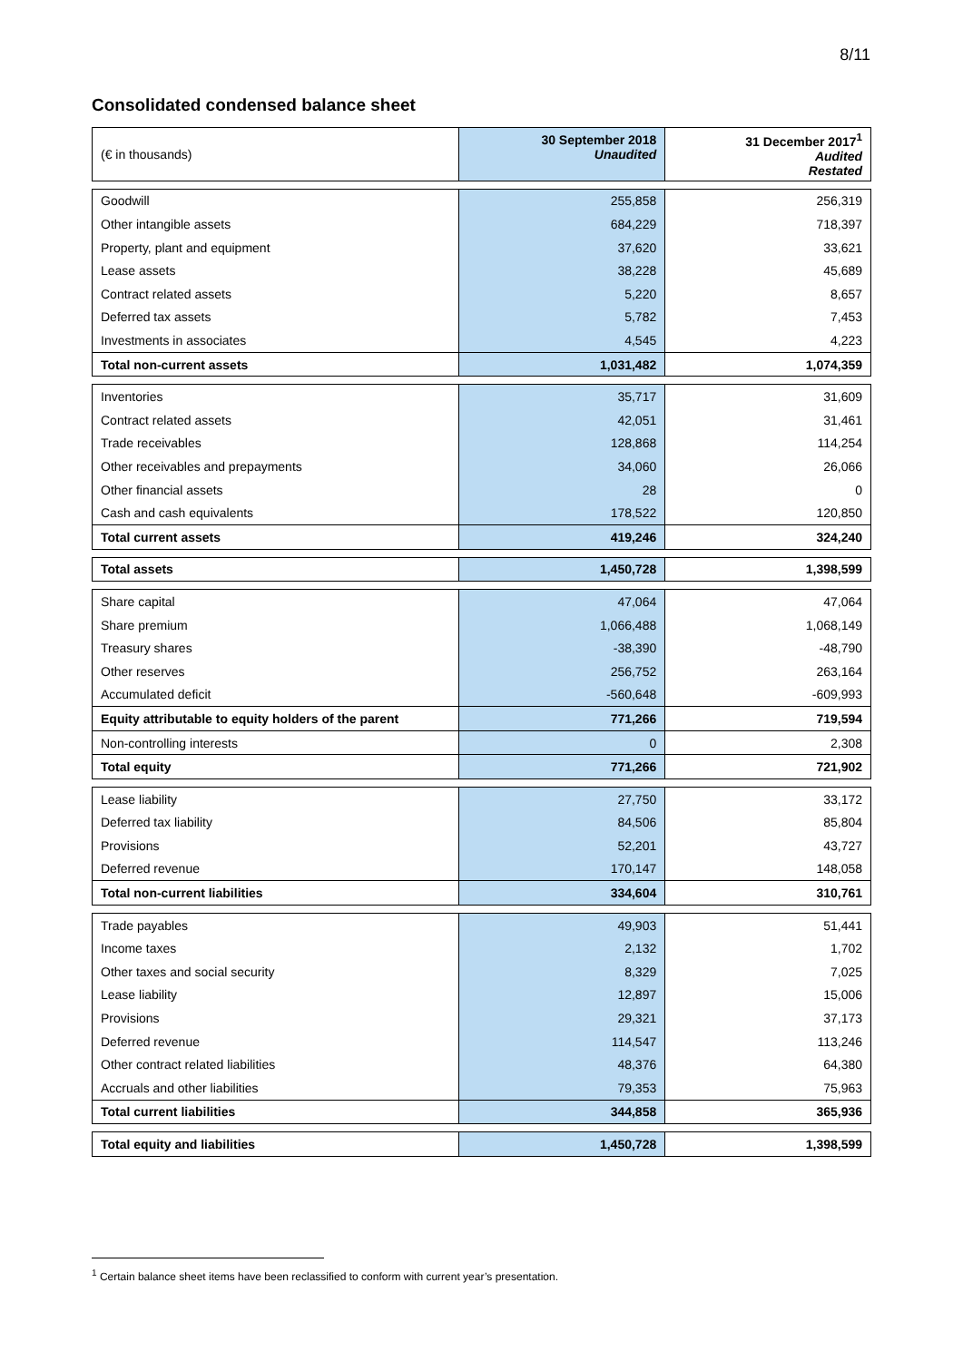8/11
Consolidated condensed balance sheet
| (€ in thousands) | 30 September 2018 Unaudited | 31 December 2017<sup>1</sup> Audited Restated |
| Goodwill | 255,858 | 256,319 |
| Other intangible assets | 684,229 | 718,397 |
| Property, plant and equipment | 37,620 | 33,621 |
| Lease assets | 38,228 | 45,689 |
| Contract related assets | 5,220 | 8,657 |
| Deferred tax assets | 5,782 | 7,453 |
| Investments in associates | 4,545 | 4,223 |
| Total non-current assets | 1,031,482 | 1,074,359 |
| Inventories | 35,717 | 31,609 |
| Contract related assets | 42,051 | 31,461 |
| Trade receivables | 128,868 | 114,254 |
| Other receivables and prepayments | 34,060 | 26,066 |
| Other financial assets | 28 | 0 |
| Cash and cash equivalents | 178,522 | 120,850 |
| Total current assets | 419,246 | 324,240 |
| Total assets | 1,450,728 | 1,398,599 |
| Share capital | 47,064 | 47,064 |
| Share premium | 1,066,488 | 1,068,149 |
| Treasury shares | -38,390 | -48,790 |
| Other reserves | 256,752 | 263,164 |
| Accumulated deficit | -560,648 | -609,993 |
| Equity attributable to equity holders of the parent | 771,266 | 719,594 |
| Non-controlling interests | 0 | 2,308 |
| Total equity | 771,266 | 721,902 |
| Lease liability | 27,750 | 33,172 |
| Deferred tax liability | 84,506 | 85,804 |
| Provisions | 52,201 | 43,727 |
| Deferred revenue | 170,147 | 148,058 |
| Total non-current liabilities | 334,604 | 310,761 |
| Trade payables | 49,903 | 51,441 |
| Income taxes | 2,132 | 1,702 |
| Other taxes and social security | 8,329 | 7,025 |
| Lease liability | 12,897 | 15,006 |
| Provisions | 29,321 | 37,173 |
| Deferred revenue | 114,547 | 113,246 |
| Other contract related liabilities | 48,376 | 64,380 |
| Accruals and other liabilities | 79,353 | 75,963 |
| Total current liabilities | 344,858 | 365,936 |
| Total equity and liabilities | 1,450,728 | 1,398,599 |
<sup>1</sup> Certain balance sheet items have been reclassified to conform with current year’s presentation.